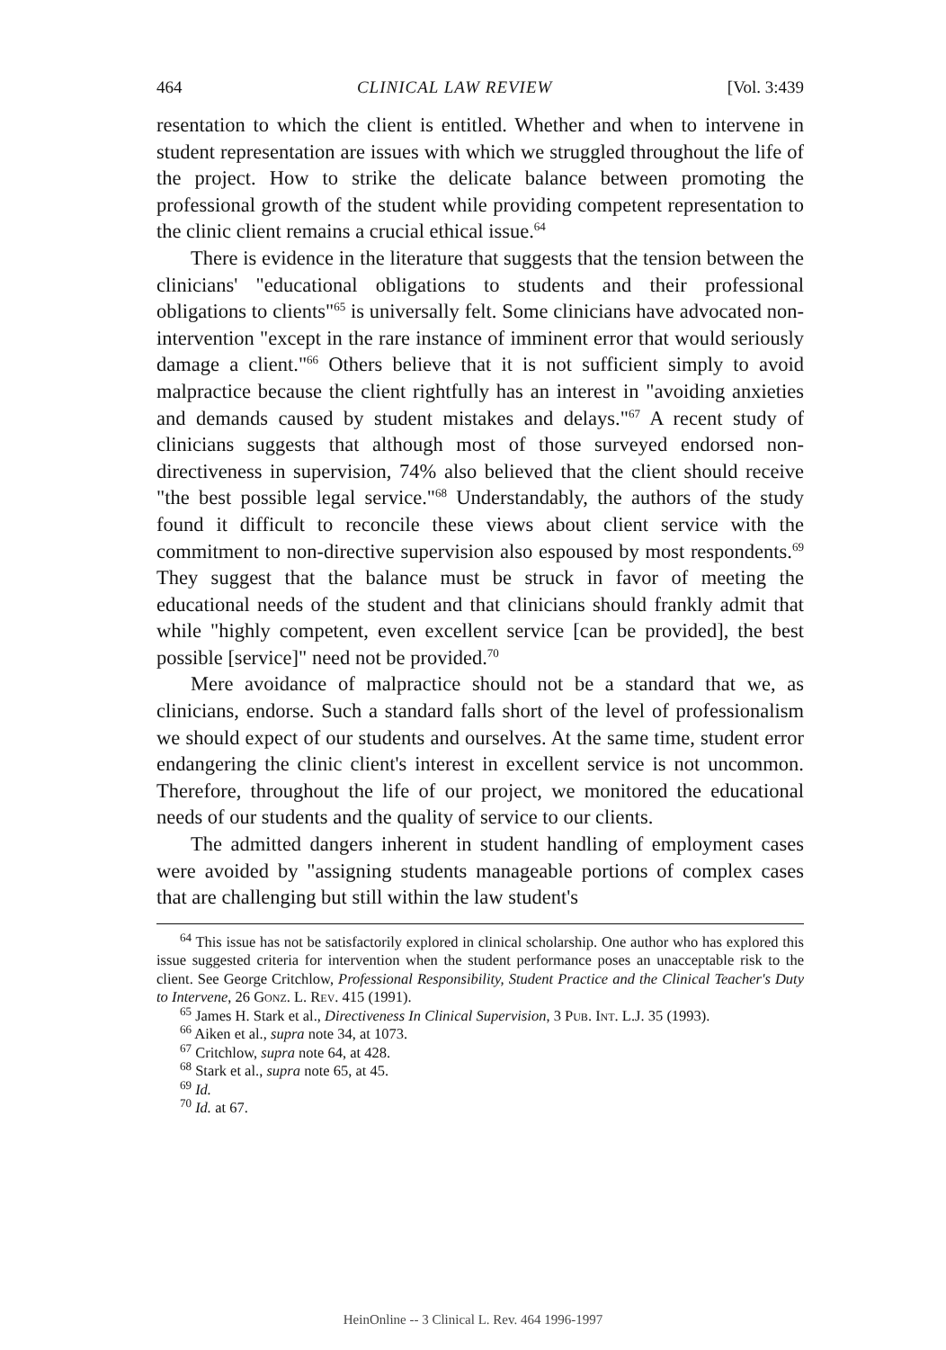464 CLINICAL LAW REVIEW [Vol. 3:439
resentation to which the client is entitled. Whether and when to intervene in student representation are issues with which we struggled throughout the life of the project. How to strike the delicate balance between promoting the professional growth of the student while providing competent representation to the clinic client remains a crucial ethical issue.<sup>64</sup>
There is evidence in the literature that suggests that the tension between the clinicians' "educational obligations to students and their professional obligations to clients"<sup>65</sup> is universally felt. Some clinicians have advocated non-intervention "except in the rare instance of imminent error that would seriously damage a client."<sup>66</sup> Others believe that it is not sufficient simply to avoid malpractice because the client rightfully has an interest in "avoiding anxieties and demands caused by student mistakes and delays."<sup>67</sup> A recent study of clinicians suggests that although most of those surveyed endorsed non-directiveness in supervision, 74% also believed that the client should receive "the best possible legal service."<sup>68</sup> Understandably, the authors of the study found it difficult to reconcile these views about client service with the commitment to non-directive supervision also espoused by most respondents.<sup>69</sup> They suggest that the balance must be struck in favor of meeting the educational needs of the student and that clinicians should frankly admit that while "highly competent, even excellent service [can be provided], the best possible [service]" need not be provided.<sup>70</sup>
Mere avoidance of malpractice should not be a standard that we, as clinicians, endorse. Such a standard falls short of the level of professionalism we should expect of our students and ourselves. At the same time, student error endangering the clinic client's interest in excellent service is not uncommon. Therefore, throughout the life of our project, we monitored the educational needs of our students and the quality of service to our clients.
The admitted dangers inherent in student handling of employment cases were avoided by "assigning students manageable portions of complex cases that are challenging but still within the law student's
<sup>64</sup> This issue has not be satisfactorily explored in clinical scholarship. One author who has explored this issue suggested criteria for intervention when the student performance poses an unacceptable risk to the client. See George Critchlow, Professional Responsibility, Student Practice and the Clinical Teacher's Duty to Intervene, 26 Gonz. L. Rev. 415 (1991).
<sup>65</sup> James H. Stark et al., Directiveness In Clinical Supervision, 3 Pub. Int. L.J. 35 (1993).
<sup>66</sup> Aiken et al., supra note 34, at 1073.
<sup>67</sup> Critchlow, supra note 64, at 428.
<sup>68</sup> Stark et al., supra note 65, at 45.
<sup>69</sup> Id.
<sup>70</sup> Id. at 67.
HeinOnline -- 3 Clinical L. Rev. 464 1996-1997